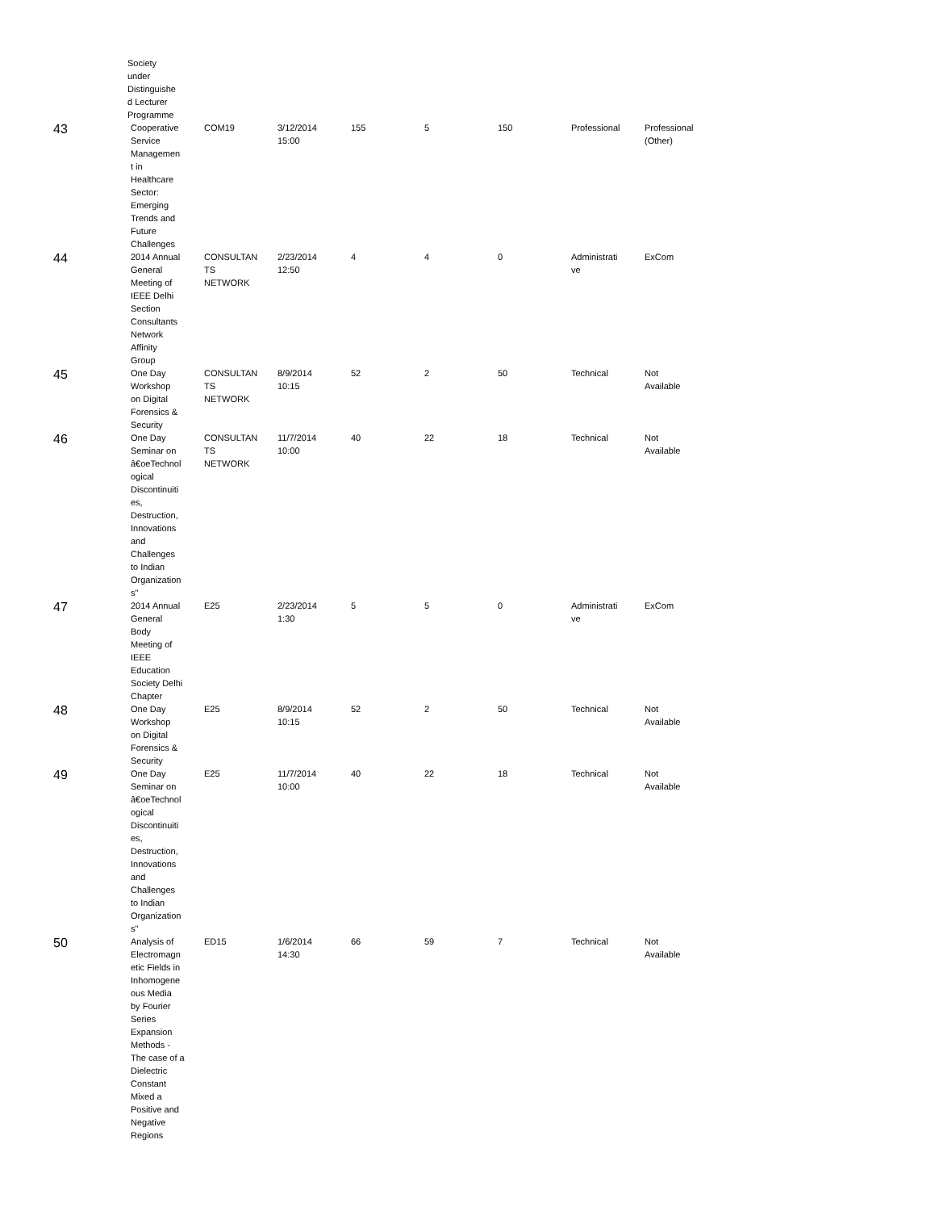Society
under
Distinguishe
d Lecturer
Programme
| 43 | Cooperative Service Managemen t in Healthcare Sector: Emerging Trends and Future Challenges | COM19 | 3/12/2014 15:00 | 155 | 5 | 150 | Professional | Professional (Other) |
| 44 | 2014 Annual General Meeting of IEEE Delhi Section Consultants Network Affinity Group | CONSULTAN TS NETWORK | 2/23/2014 12:50 | 4 | 4 | 0 | Administrati ve | ExCom |
| 45 | One Day Workshop on Digital Forensics & Security | CONSULTAN TS NETWORK | 8/9/2014 10:15 | 52 | 2 | 50 | Technical | Not Available |
| 46 | One Day Seminar on â€oeTechnol ogical Discontinuiti es, Destruction, Innovations and Challenges to Indian Organization s" | CONSULTAN TS NETWORK | 11/7/2014 10:00 | 40 | 22 | 18 | Technical | Not Available |
| 47 | 2014 Annual General Body Meeting of IEEE Education Society Delhi Chapter | E25 | 2/23/2014 1:30 | 5 | 5 | 0 | Administrati ve | ExCom |
| 48 | One Day Workshop on Digital Forensics & Security | E25 | 8/9/2014 10:15 | 52 | 2 | 50 | Technical | Not Available |
| 49 | One Day Seminar on â€oeTechnol ogical Discontinuiti es, Destruction, Innovations and Challenges to Indian Organization s" | E25 | 11/7/2014 10:00 | 40 | 22 | 18 | Technical | Not Available |
| 50 | Analysis of Electromagn etic Fields in Inhomogene ous Media by Fourier Series Expansion Methods - The case of a Dielectric Constant Mixed a Positive and Negative Regions | ED15 | 1/6/2014 14:30 | 66 | 59 | 7 | Technical | Not Available |